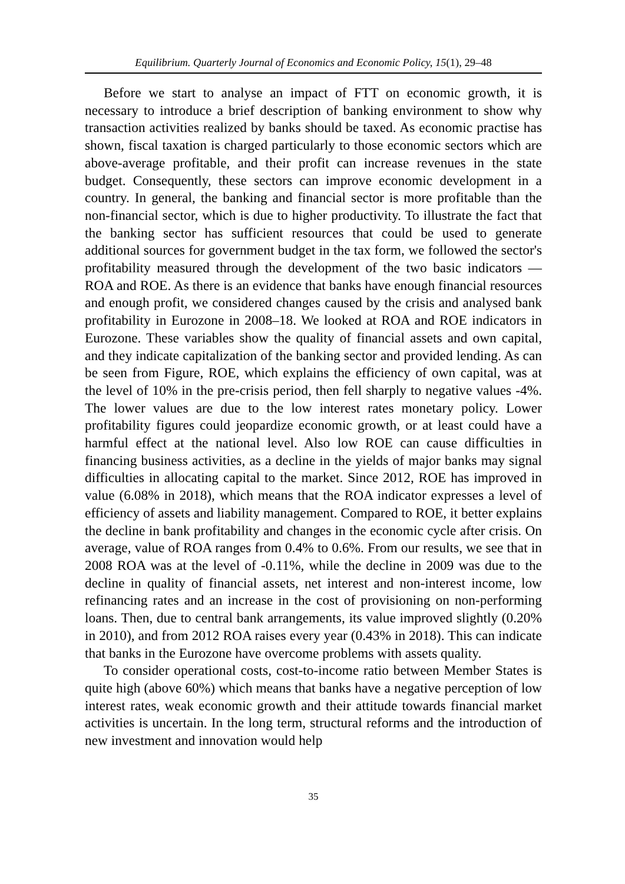Equilibrium. Quarterly Journal of Economics and Economic Policy, 15(1), 29–48
Before we start to analyse an impact of FTT on economic growth, it is necessary to introduce a brief description of banking environment to show why transaction activities realized by banks should be taxed. As economic practise has shown, fiscal taxation is charged particularly to those economic sectors which are above-average profitable, and their profit can increase revenues in the state budget. Consequently, these sectors can improve economic development in a country. In general, the banking and financial sector is more profitable than the non-financial sector, which is due to higher productivity. To illustrate the fact that the banking sector has sufficient resources that could be used to generate additional sources for government budget in the tax form, we followed the sector's profitability measured through the development of the two basic indicators — ROA and ROE. As there is an evidence that banks have enough financial resources and enough profit, we considered changes caused by the crisis and analysed bank profitability in Eurozone in 2008–18. We looked at ROA and ROE indicators in Eurozone. These variables show the quality of financial assets and own capital, and they indicate capitalization of the banking sector and provided lending. As can be seen from Figure, ROE, which explains the efficiency of own capital, was at the level of 10% in the pre-crisis period, then fell sharply to negative values -4%. The lower values are due to the low interest rates monetary policy. Lower profitability figures could jeopardize economic growth, or at least could have a harmful effect at the national level. Also low ROE can cause difficulties in financing business activities, as a decline in the yields of major banks may signal difficulties in allocating capital to the market. Since 2012, ROE has improved in value (6.08% in 2018), which means that the ROA indicator expresses a level of efficiency of assets and liability management. Compared to ROE, it better explains the decline in bank profitability and changes in the economic cycle after crisis. On average, value of ROA ranges from 0.4% to 0.6%. From our results, we see that in 2008 ROA was at the level of -0.11%, while the decline in 2009 was due to the decline in quality of financial assets, net interest and non-interest income, low refinancing rates and an increase in the cost of provisioning on non-performing loans. Then, due to central bank arrangements, its value improved slightly (0.20% in 2010), and from 2012 ROA raises every year (0.43% in 2018). This can indicate that banks in the Eurozone have overcome problems with assets quality.
To consider operational costs, cost-to-income ratio between Member States is quite high (above 60%) which means that banks have a negative perception of low interest rates, weak economic growth and their attitude towards financial market activities is uncertain. In the long term, structural reforms and the introduction of new investment and innovation would help
35